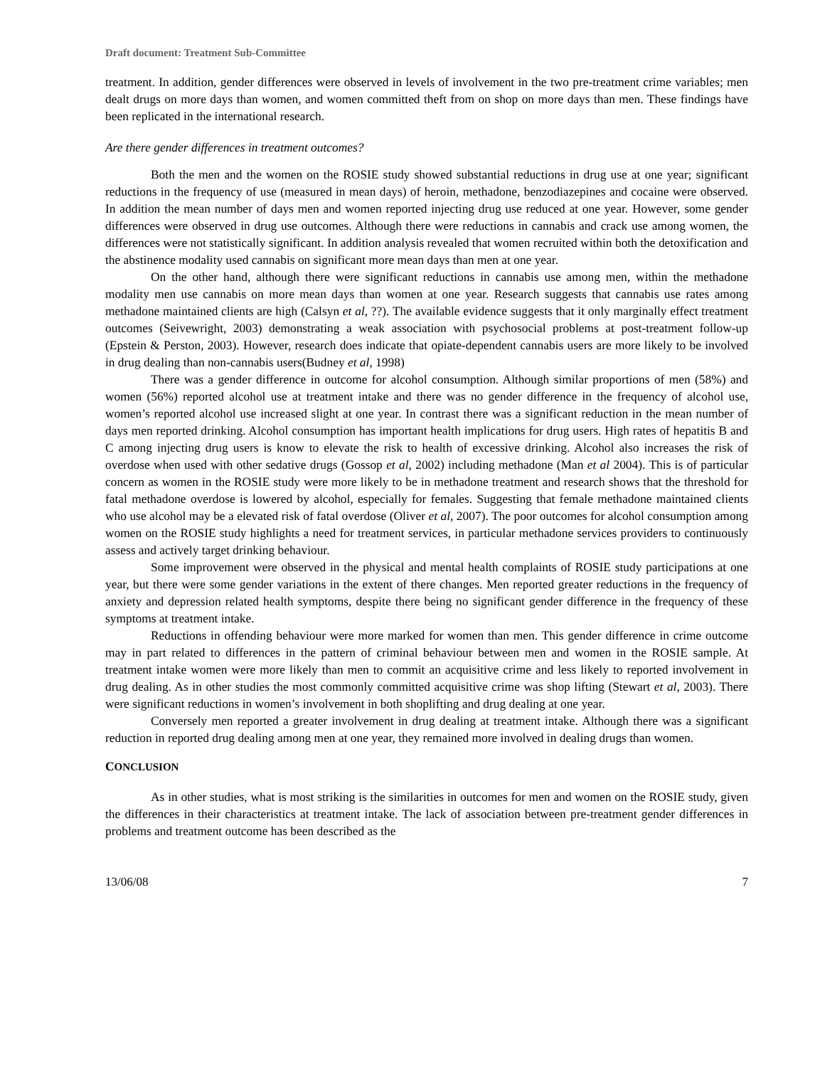Draft document: Treatment Sub-Committee
treatment. In addition, gender differences were observed in levels of involvement in the two pre-treatment crime variables; men dealt drugs on more days than women, and women committed theft from on shop on more days than men. These findings have been replicated in the international research.
Are there gender differences in treatment outcomes?
Both the men and the women on the ROSIE study showed substantial reductions in drug use at one year; significant reductions in the frequency of use (measured in mean days) of heroin, methadone, benzodiazepines and cocaine were observed. In addition the mean number of days men and women reported injecting drug use reduced at one year. However, some gender differences were observed in drug use outcomes. Although there were reductions in cannabis and crack use among women, the differences were not statistically significant. In addition analysis revealed that women recruited within both the detoxification and the abstinence modality used cannabis on significant more mean days than men at one year.
On the other hand, although there were significant reductions in cannabis use among men, within the methadone modality men use cannabis on more mean days than women at one year. Research suggests that cannabis use rates among methadone maintained clients are high (Calsyn et al, ??). The available evidence suggests that it only marginally effect treatment outcomes (Seivewright, 2003) demonstrating a weak association with psychosocial problems at post-treatment follow-up (Epstein & Perston, 2003). However, research does indicate that opiate-dependent cannabis users are more likely to be involved in drug dealing than non-cannabis users(Budney et al, 1998)
There was a gender difference in outcome for alcohol consumption. Although similar proportions of men (58%) and women (56%) reported alcohol use at treatment intake and there was no gender difference in the frequency of alcohol use, women’s reported alcohol use increased slight at one year. In contrast there was a significant reduction in the mean number of days men reported drinking. Alcohol consumption has important health implications for drug users. High rates of hepatitis B and C among injecting drug users is know to elevate the risk to health of excessive drinking. Alcohol also increases the risk of overdose when used with other sedative drugs (Gossop et al, 2002) including methadone (Man et al 2004). This is of particular concern as women in the ROSIE study were more likely to be in methadone treatment and research shows that the threshold for fatal methadone overdose is lowered by alcohol, especially for females. Suggesting that female methadone maintained clients who use alcohol may be a elevated risk of fatal overdose (Oliver et al, 2007). The poor outcomes for alcohol consumption among women on the ROSIE study highlights a need for treatment services, in particular methadone services providers to continuously assess and actively target drinking behaviour.
Some improvement were observed in the physical and mental health complaints of ROSIE study participations at one year, but there were some gender variations in the extent of there changes. Men reported greater reductions in the frequency of anxiety and depression related health symptoms, despite there being no significant gender difference in the frequency of these symptoms at treatment intake.
Reductions in offending behaviour were more marked for women than men. This gender difference in crime outcome may in part related to differences in the pattern of criminal behaviour between men and women in the ROSIE sample. At treatment intake women were more likely than men to commit an acquisitive crime and less likely to reported involvement in drug dealing. As in other studies the most commonly committed acquisitive crime was shop lifting (Stewart et al, 2003). There were significant reductions in women’s involvement in both shoplifting and drug dealing at one year.
Conversely men reported a greater involvement in drug dealing at treatment intake. Although there was a significant reduction in reported drug dealing among men at one year, they remained more involved in dealing drugs than women.
CONCLUSION
As in other studies, what is most striking is the similarities in outcomes for men and women on the ROSIE study, given the differences in their characteristics at treatment intake. The lack of association between pre-treatment gender differences in problems and treatment outcome has been described as the
13/06/08 7